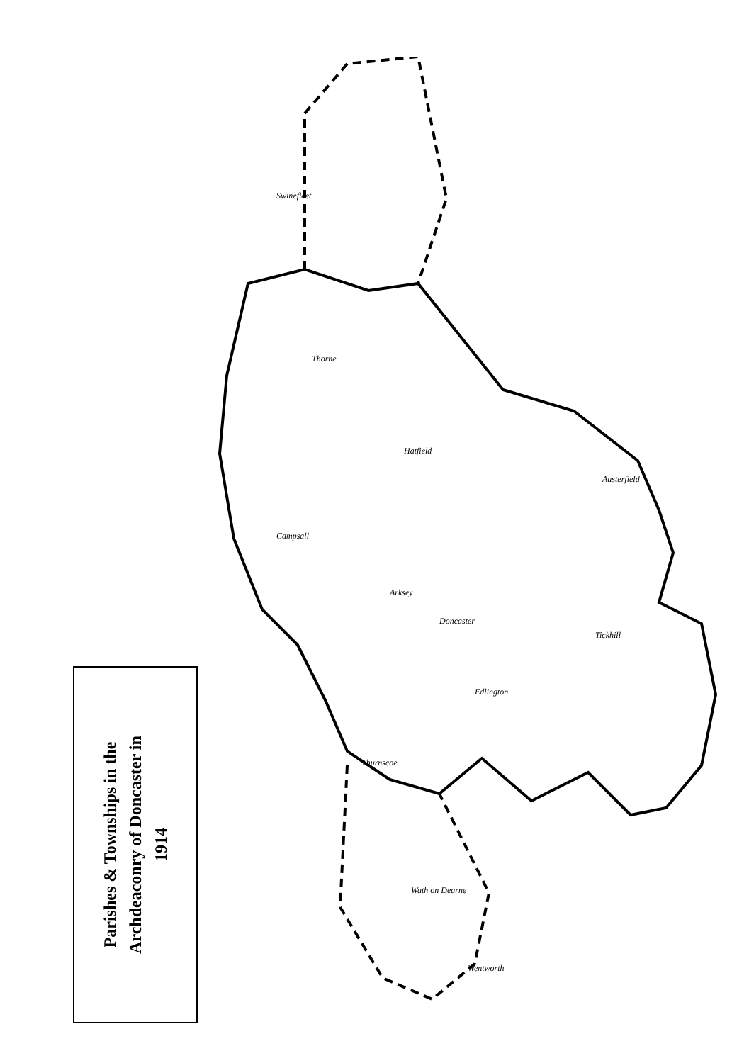Parishes & Townships in the
Archdeaconry of Doncaster in
1914
Thorne
Hatfield
Doncaster
Arksey
Edlington
Tickhill
Campsall
Thurnscoe
Wath on Dearne
Wentworth
Austerfield
Swinefleet